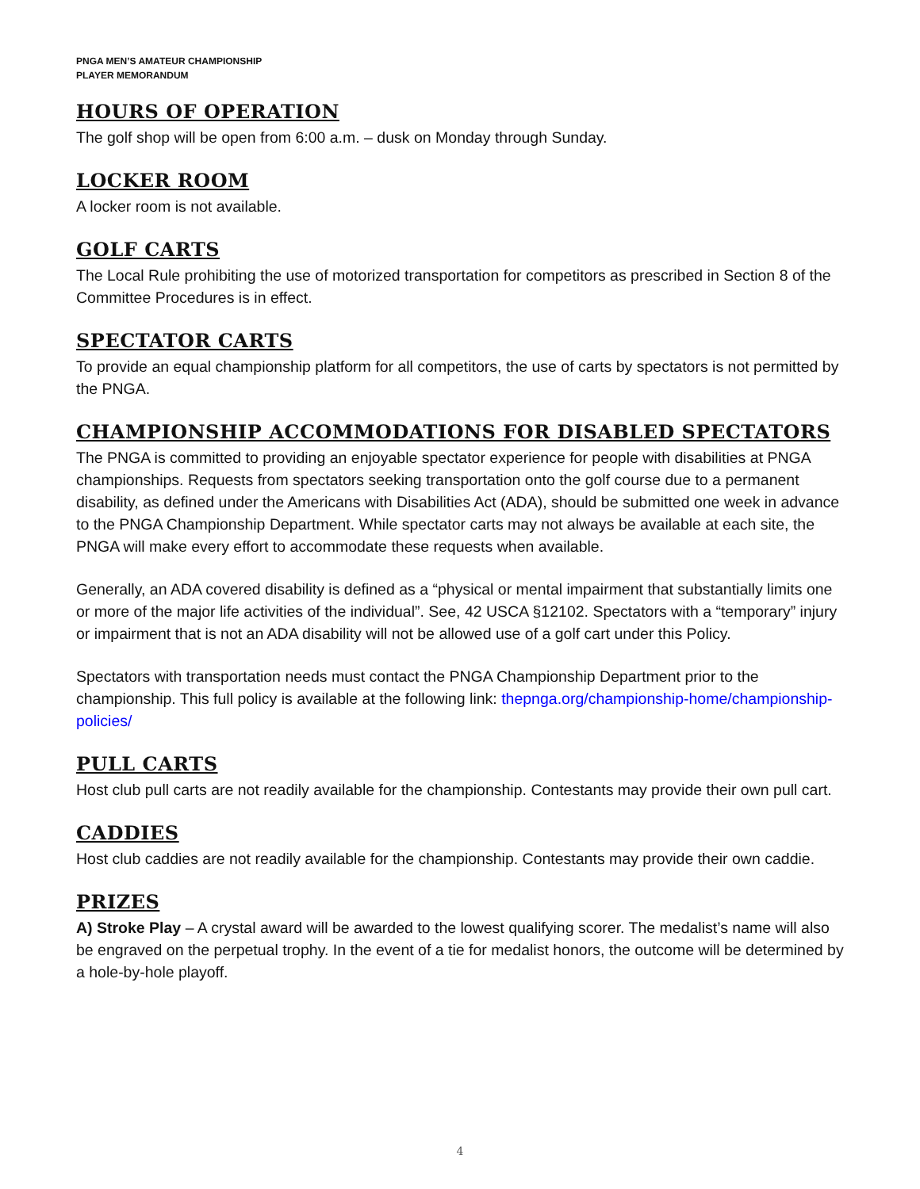PNGA MEN’S AMATEUR CHAMPIONSHIP
PLAYER MEMORANDUM
HOURS OF OPERATION
The golf shop will be open from 6:00 a.m. – dusk on Monday through Sunday.
LOCKER ROOM
A locker room is not available.
GOLF CARTS
The Local Rule prohibiting the use of motorized transportation for competitors as prescribed in Section 8 of the Committee Procedures is in effect.
SPECTATOR CARTS
To provide an equal championship platform for all competitors, the use of carts by spectators is not permitted by the PNGA.
CHAMPIONSHIP ACCOMMODATIONS FOR DISABLED SPECTATORS
The PNGA is committed to providing an enjoyable spectator experience for people with disabilities at PNGA championships. Requests from spectators seeking transportation onto the golf course due to a permanent disability, as defined under the Americans with Disabilities Act (ADA), should be submitted one week in advance to the PNGA Championship Department. While spectator carts may not always be available at each site, the PNGA will make every effort to accommodate these requests when available.
Generally, an ADA covered disability is defined as a “physical or mental impairment that substantially limits one or more of the major life activities of the individual”. See, 42 USCA §12102. Spectators with a “temporary” injury or impairment that is not an ADA disability will not be allowed use of a golf cart under this Policy.
Spectators with transportation needs must contact the PNGA Championship Department prior to the championship. This full policy is available at the following link: thepnga.org/championship-home/championship-policies/
PULL CARTS
Host club pull carts are not readily available for the championship. Contestants may provide their own pull cart.
CADDIES
Host club caddies are not readily available for the championship. Contestants may provide their own caddie.
PRIZES
A) Stroke Play – A crystal award will be awarded to the lowest qualifying scorer. The medalist’s name will also be engraved on the perpetual trophy. In the event of a tie for medalist honors, the outcome will be determined by a hole-by-hole playoff.
4